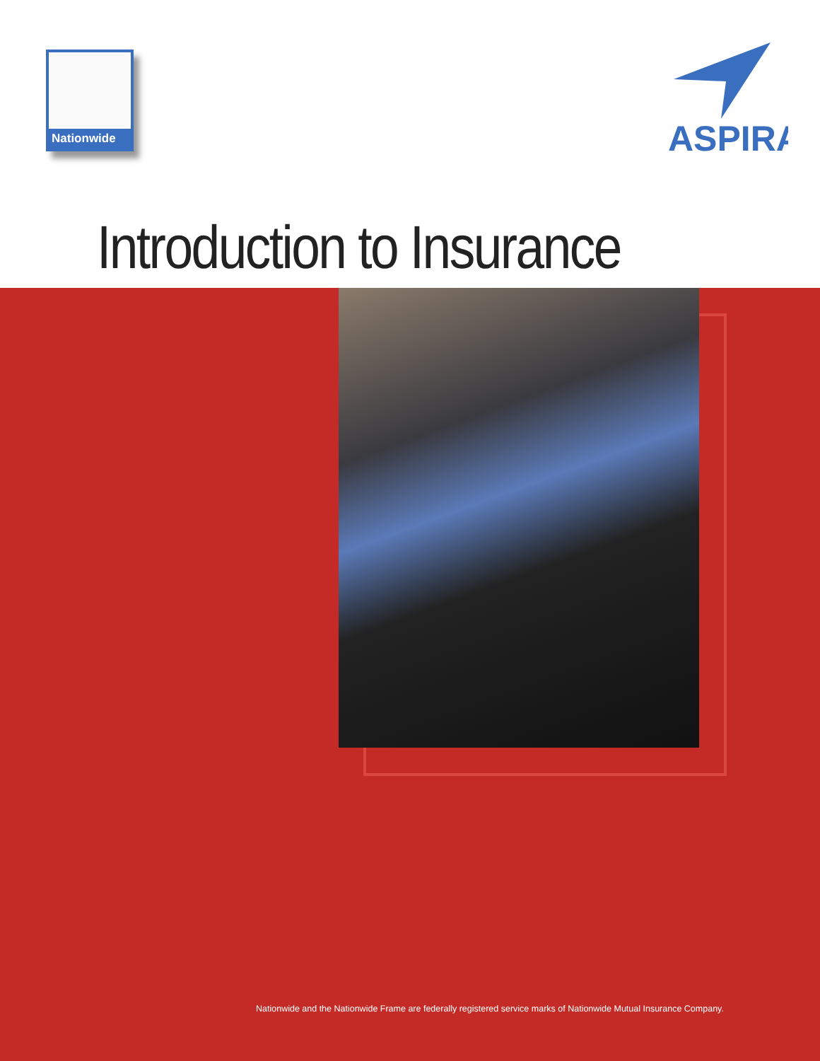Nationwide
ASPIRA
Introduction to Insurance
Nationwide and the Nationwide Frame are federally registered service marks of Nationwide Mutual Insurance Company.